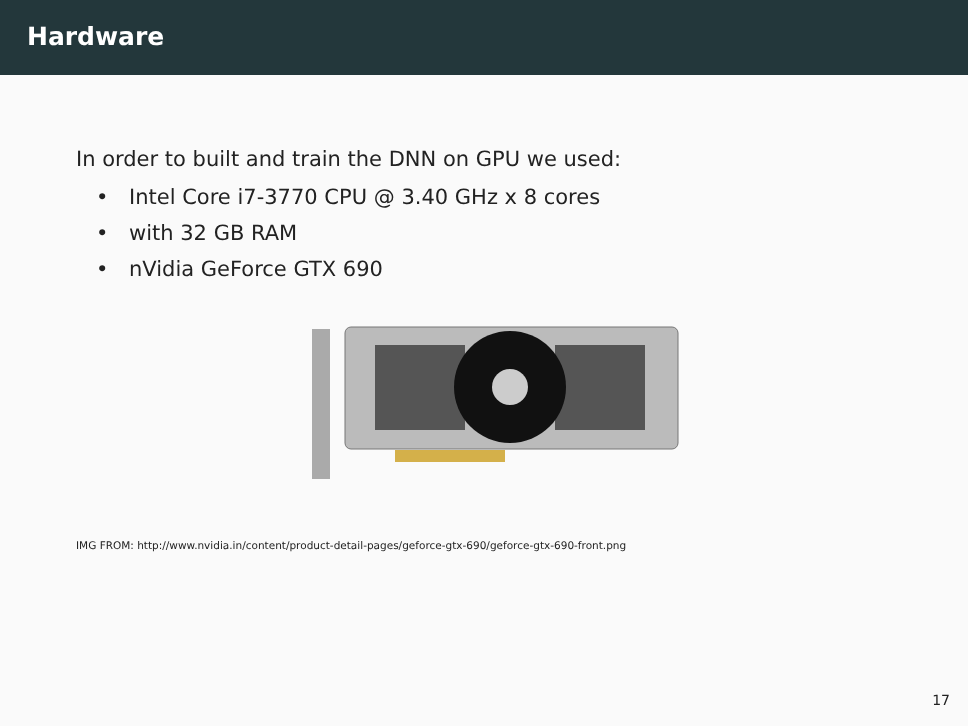Hardware
In order to built and train the DNN on GPU we used:
• Intel Core i7-3770 CPU @ 3.40 GHz x 8 cores
• with 32 GB RAM
• nVidia GeForce GTX 690
IMG FROM: http://www.nvidia.in/content/product-detail-pages/geforce-gtx-690/geforce-gtx-690-front.png
17